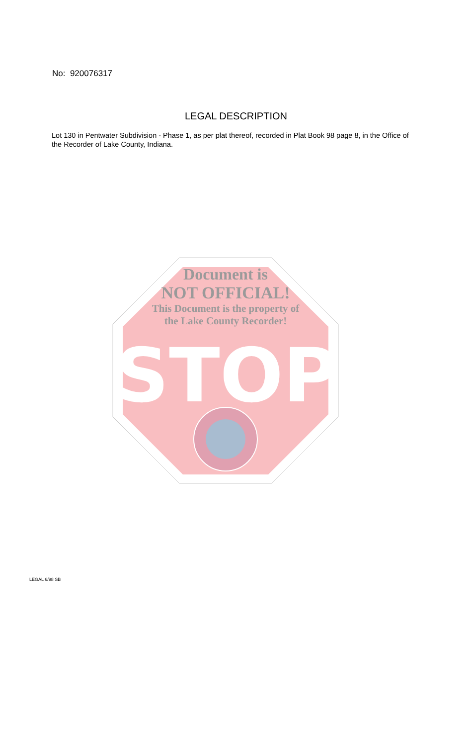No: 920076317
LEGAL DESCRIPTION
Lot 130 in Pentwater Subdivision - Phase 1, as per plat thereof, recorded in Plat Book 98 page 8, in the Office of the Recorder of Lake County, Indiana.
STOP
Document is
NOT OFFICIAL!
This Document is the property of
the Lake County Recorder!
LEGAL 6/98 SB